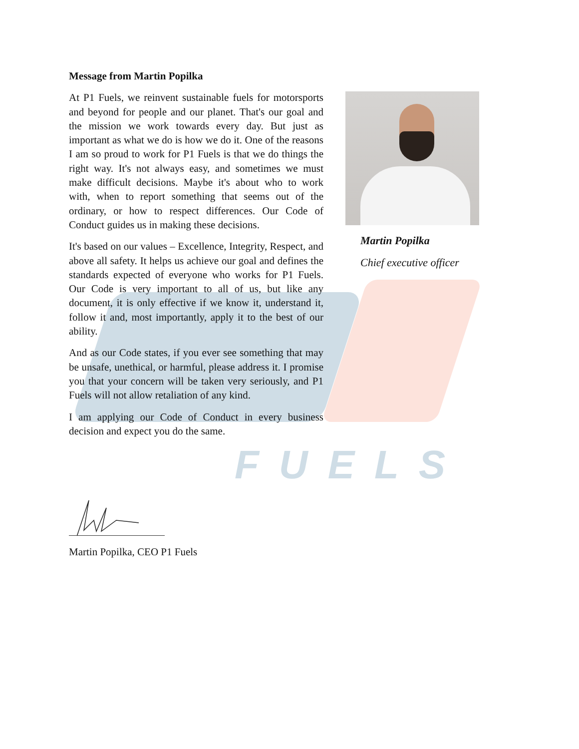FUELS
Message from Martin Popilka
At P1 Fuels, we reinvent sustainable fuels for motorsports and beyond for people and our planet. That's our goal and the mission we work towards every day. But just as important as what we do is how we do it. One of the reasons I am so proud to work for P1 Fuels is that we do things the right way. It's not always easy, and sometimes we must make difficult decisions. Maybe it's about who to work with, when to report something that seems out of the ordinary, or how to respect differences. Our Code of Conduct guides us in making these decisions.
It's based on our values – Excellence, Integrity, Respect, and above all safety. It helps us achieve our goal and defines the standards expected of everyone who works for P1 Fuels. Our Code is very important to all of us, but like any document, it is only effective if we know it, understand it, follow it and, most importantly, apply it to the best of our ability.
And as our Code states, if you ever see something that may be unsafe, unethical, or harmful, please address it. I promise you that your concern will be taken very seriously, and P1 Fuels will not allow retaliation of any kind.
I am applying our Code of Conduct in every business decision and expect you do the same.
Martin Popilka
Chief executive officer
Martin Popilka, CEO P1 Fuels